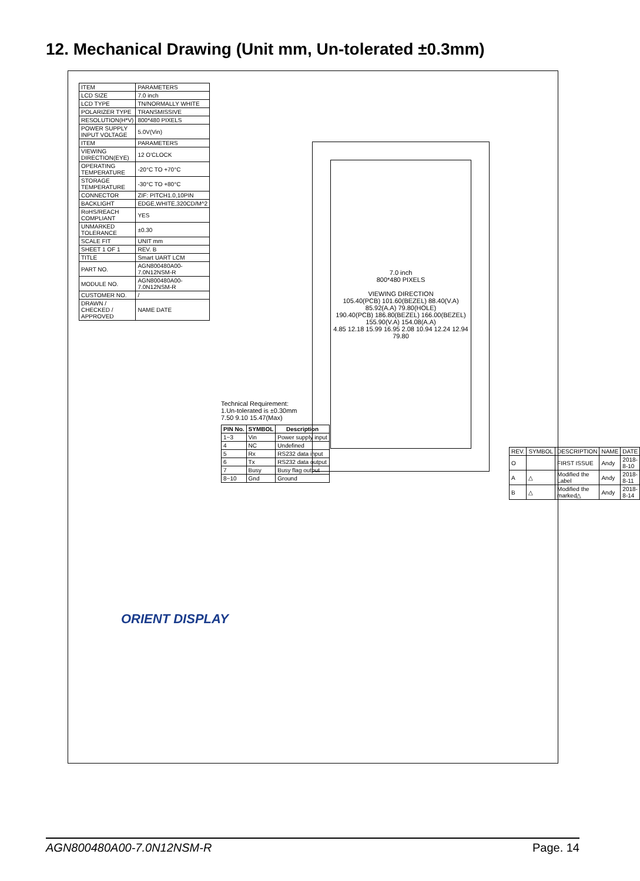12. Mechanical Drawing (Unit mm, Un-tolerated ±0.3mm)
| ITEM | PARAMETERS |
| LCD SIZE | 7.0 inch |
| LCD TYPE | TN/NORMALLY WHITE |
| POLARIZER TYPE | TRANSMISSIVE |
| RESOLUTION(H*V) | 800*480 PIXELS |
| POWER SUPPLY INPUT VOLTAGE | 5.0V(Vin) |
| ITEM | PARAMETERS |
| VIEWING DIRECTION(EYE) | 12 O'CLOCK |
| OPERATING TEMPERATURE | -20°C TO +70°C |
| STORAGE TEMPERATURE | -30°C TO +80°C |
| CONNECTOR | ZIF: PITCH1.0,10PIN |
| BACKLIGHT | EDGE,WHITE,320CD/M^2 |
| RoHS/REACH COMPLIANT | YES |
| UNMARKED TOLERANCE | ±0.30 |
| SCALE FIT | UNIT mm |
| SHEET 1 OF 1 | REV. B |
| TITLE | Smart UART LCM |
| PART NO. | AGN800480A00-7.0N12NSM-R |
| MODULE NO. | AGN800480A00-7.0N12NSM-R |
| CUSTOMER NO. | / |
| DRAWN / CHECKED / APPROVED | NAME DATE |
ORIENT DISPLAY
Technical Requirement:
1.Un-tolerated is ±0.30mm
7.50 9.10 15.47(Max)
| PIN No. | SYMBOL | Description |
| --- | --- | --- |
| 1~3 | Vin | Power supply input |
| 4 | NC | Undefined |
| 5 | Rx | RS232 data input |
| 6 | Tx | RS232 data output |
| 7 | Busy | Busy flag output |
| 8~10 | Gnd | Ground |
7.0 inch
800*480 PIXELS
VIEWING DIRECTION
105.40(PCB) 101.60(BEZEL) 88.40(V.A) 85.92(A.A) 79.80(HOLE)
190.40(PCB) 186.80(BEZEL) 166.00(BEZEL) 155.90(V.A) 154.08(A.A)
4.85 12.18 15.99 16.95 2.08 10.94 12.24 12.94 79.80
| REV. | SYMBOL | DESCRIPTION | NAME | DATE |
| O | | FIRST ISSUE | Andy | 2018-8-10 |
| A | △ | Modified the Label | Andy | 2018-8-11 |
| B | △ | Modified the marked△ | Andy | 2018-8-14 |
AGN800480A00-7.0N12NSM-R Page. 14